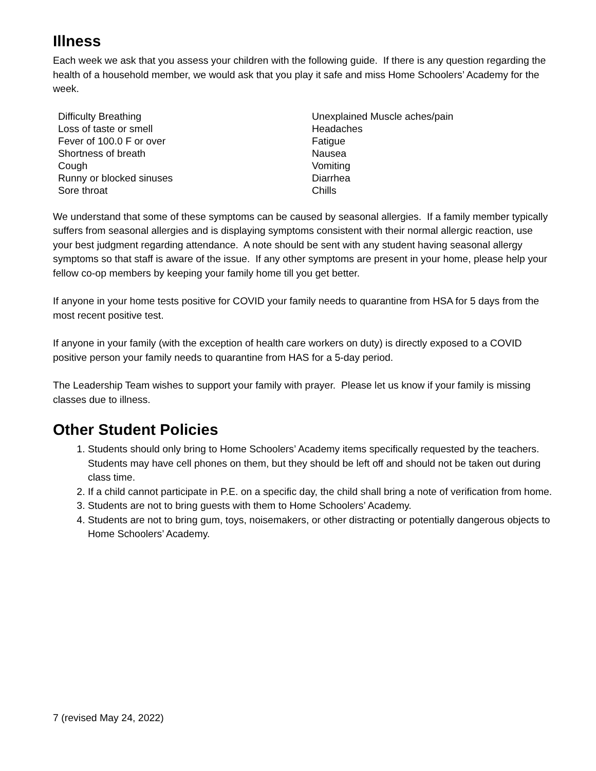Illness
Each week we ask that you assess your children with the following guide. If there is any question regarding the health of a household member, we would ask that you play it safe and miss Home Schoolers’ Academy for the week.
| Difficulty Breathing | Unexplained Muscle aches/pain |
| Loss of taste or smell | Headaches |
| Fever of 100.0 F or over | Fatigue |
| Shortness of breath | Nausea |
| Cough | Vomiting |
| Runny or blocked sinuses | Diarrhea |
| Sore throat | Chills |
We understand that some of these symptoms can be caused by seasonal allergies. If a family member typically suffers from seasonal allergies and is displaying symptoms consistent with their normal allergic reaction, use your best judgment regarding attendance. A note should be sent with any student having seasonal allergy symptoms so that staff is aware of the issue. If any other symptoms are present in your home, please help your fellow co-op members by keeping your family home till you get better.
If anyone in your home tests positive for COVID your family needs to quarantine from HSA for 5 days from the most recent positive test.
If anyone in your family (with the exception of health care workers on duty) is directly exposed to a COVID positive person your family needs to quarantine from HAS for a 5-day period.
The Leadership Team wishes to support your family with prayer. Please let us know if your family is missing classes due to illness.
Other Student Policies
1. Students should only bring to Home Schoolers’ Academy items specifically requested by the teachers. Students may have cell phones on them, but they should be left off and should not be taken out during class time.
2. If a child cannot participate in P.E. on a specific day, the child shall bring a note of verification from home.
3. Students are not to bring guests with them to Home Schoolers’ Academy.
4. Students are not to bring gum, toys, noisemakers, or other distracting or potentially dangerous objects to Home Schoolers’ Academy.
7 (revised May 24, 2022)